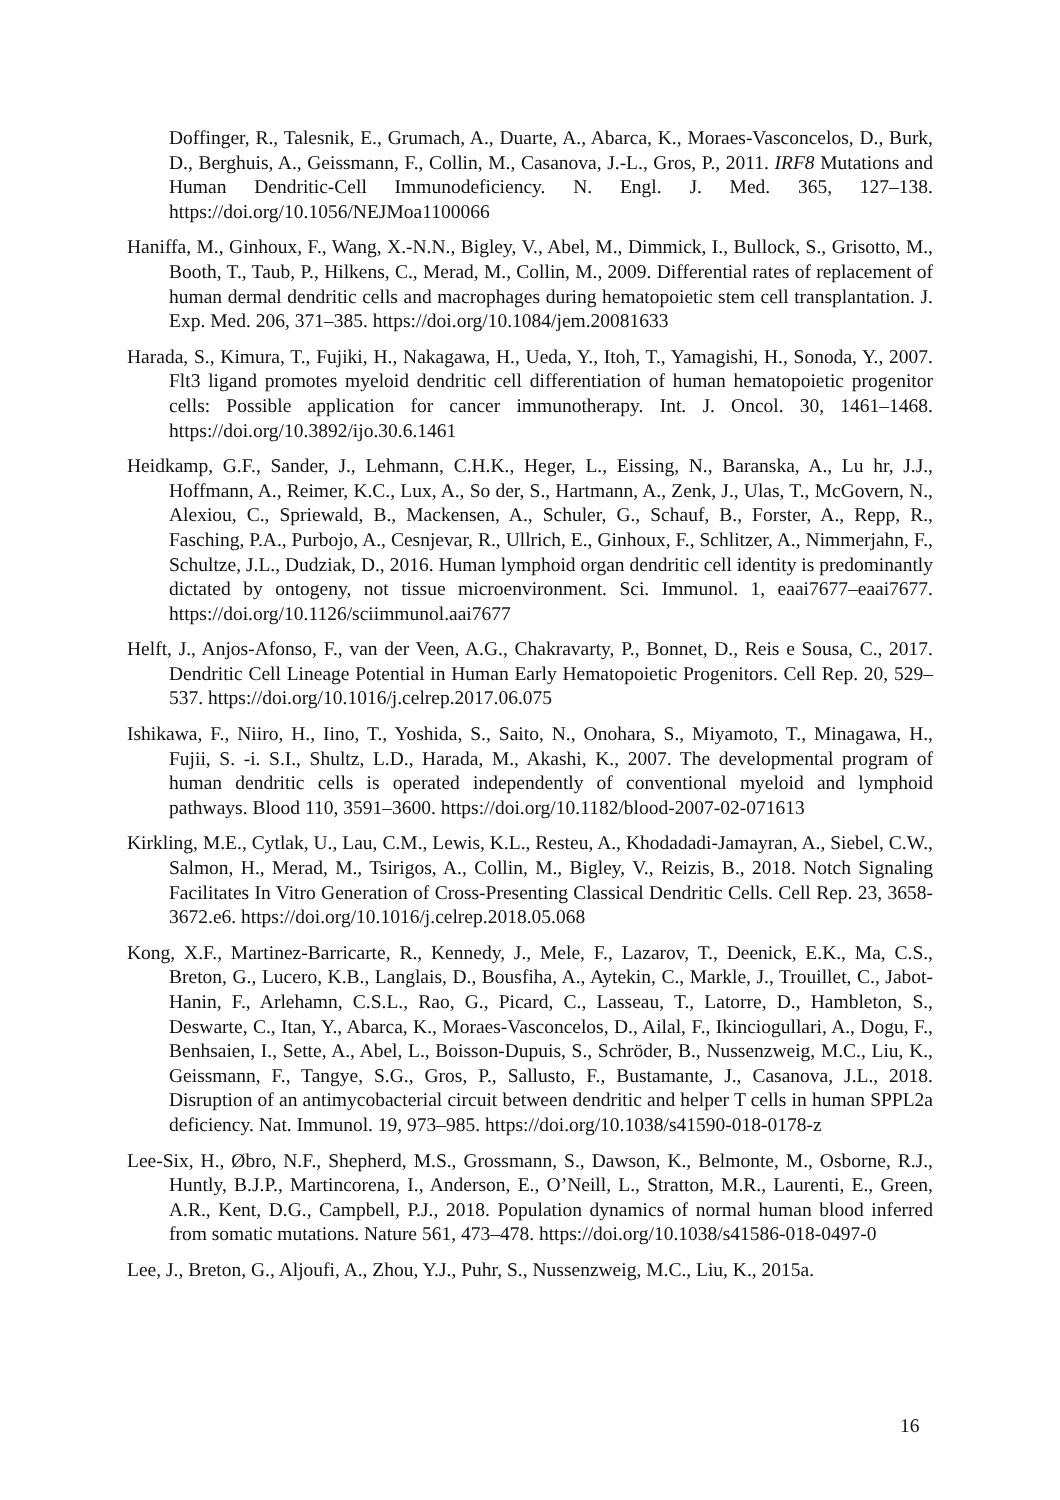Doffinger, R., Talesnik, E., Grumach, A., Duarte, A., Abarca, K., Moraes-Vasconcelos, D., Burk, D., Berghuis, A., Geissmann, F., Collin, M., Casanova, J.-L., Gros, P., 2011. IRF8 Mutations and Human Dendritic-Cell Immunodeficiency. N. Engl. J. Med. 365, 127–138. https://doi.org/10.1056/NEJMoa1100066
Haniffa, M., Ginhoux, F., Wang, X.-N.N., Bigley, V., Abel, M., Dimmick, I., Bullock, S., Grisotto, M., Booth, T., Taub, P., Hilkens, C., Merad, M., Collin, M., 2009. Differential rates of replacement of human dermal dendritic cells and macrophages during hematopoietic stem cell transplantation. J. Exp. Med. 206, 371–385. https://doi.org/10.1084/jem.20081633
Harada, S., Kimura, T., Fujiki, H., Nakagawa, H., Ueda, Y., Itoh, T., Yamagishi, H., Sonoda, Y., 2007. Flt3 ligand promotes myeloid dendritic cell differentiation of human hematopoietic progenitor cells: Possible application for cancer immunotherapy. Int. J. Oncol. 30, 1461–1468. https://doi.org/10.3892/ijo.30.6.1461
Heidkamp, G.F., Sander, J., Lehmann, C.H.K., Heger, L., Eissing, N., Baranska, A., Lu hr, J.J., Hoffmann, A., Reimer, K.C., Lux, A., So der, S., Hartmann, A., Zenk, J., Ulas, T., McGovern, N., Alexiou, C., Spriewald, B., Mackensen, A., Schuler, G., Schauf, B., Forster, A., Repp, R., Fasching, P.A., Purbojo, A., Cesnjevar, R., Ullrich, E., Ginhoux, F., Schlitzer, A., Nimmerjahn, F., Schultze, J.L., Dudziak, D., 2016. Human lymphoid organ dendritic cell identity is predominantly dictated by ontogeny, not tissue microenvironment. Sci. Immunol. 1, eaai7677–eaai7677. https://doi.org/10.1126/sciimmunol.aai7677
Helft, J., Anjos-Afonso, F., van der Veen, A.G., Chakravarty, P., Bonnet, D., Reis e Sousa, C., 2017. Dendritic Cell Lineage Potential in Human Early Hematopoietic Progenitors. Cell Rep. 20, 529–537. https://doi.org/10.1016/j.celrep.2017.06.075
Ishikawa, F., Niiro, H., Iino, T., Yoshida, S., Saito, N., Onohara, S., Miyamoto, T., Minagawa, H., Fujii, S. -i. S.I., Shultz, L.D., Harada, M., Akashi, K., 2007. The developmental program of human dendritic cells is operated independently of conventional myeloid and lymphoid pathways. Blood 110, 3591–3600. https://doi.org/10.1182/blood-2007-02-071613
Kirkling, M.E., Cytlak, U., Lau, C.M., Lewis, K.L., Resteu, A., Khodadadi-Jamayran, A., Siebel, C.W., Salmon, H., Merad, M., Tsirigos, A., Collin, M., Bigley, V., Reizis, B., 2018. Notch Signaling Facilitates In Vitro Generation of Cross-Presenting Classical Dendritic Cells. Cell Rep. 23, 3658-3672.e6. https://doi.org/10.1016/j.celrep.2018.05.068
Kong, X.F., Martinez-Barricarte, R., Kennedy, J., Mele, F., Lazarov, T., Deenick, E.K., Ma, C.S., Breton, G., Lucero, K.B., Langlais, D., Bousfiha, A., Aytekin, C., Markle, J., Trouillet, C., Jabot-Hanin, F., Arlehamn, C.S.L., Rao, G., Picard, C., Lasseau, T., Latorre, D., Hambleton, S., Deswarte, C., Itan, Y., Abarca, K., Moraes-Vasconcelos, D., Ailal, F., Ikinciogullari, A., Dogu, F., Benhsaien, I., Sette, A., Abel, L., Boisson-Dupuis, S., Schröder, B., Nussenzweig, M.C., Liu, K., Geissmann, F., Tangye, S.G., Gros, P., Sallusto, F., Bustamante, J., Casanova, J.L., 2018. Disruption of an antimycobacterial circuit between dendritic and helper T cells in human SPPL2a deficiency. Nat. Immunol. 19, 973–985. https://doi.org/10.1038/s41590-018-0178-z
Lee-Six, H., Øbro, N.F., Shepherd, M.S., Grossmann, S., Dawson, K., Belmonte, M., Osborne, R.J., Huntly, B.J.P., Martincorena, I., Anderson, E., O’Neill, L., Stratton, M.R., Laurenti, E., Green, A.R., Kent, D.G., Campbell, P.J., 2018. Population dynamics of normal human blood inferred from somatic mutations. Nature 561, 473–478. https://doi.org/10.1038/s41586-018-0497-0
Lee, J., Breton, G., Aljoufi, A., Zhou, Y.J., Puhr, S., Nussenzweig, M.C., Liu, K., 2015a.
16